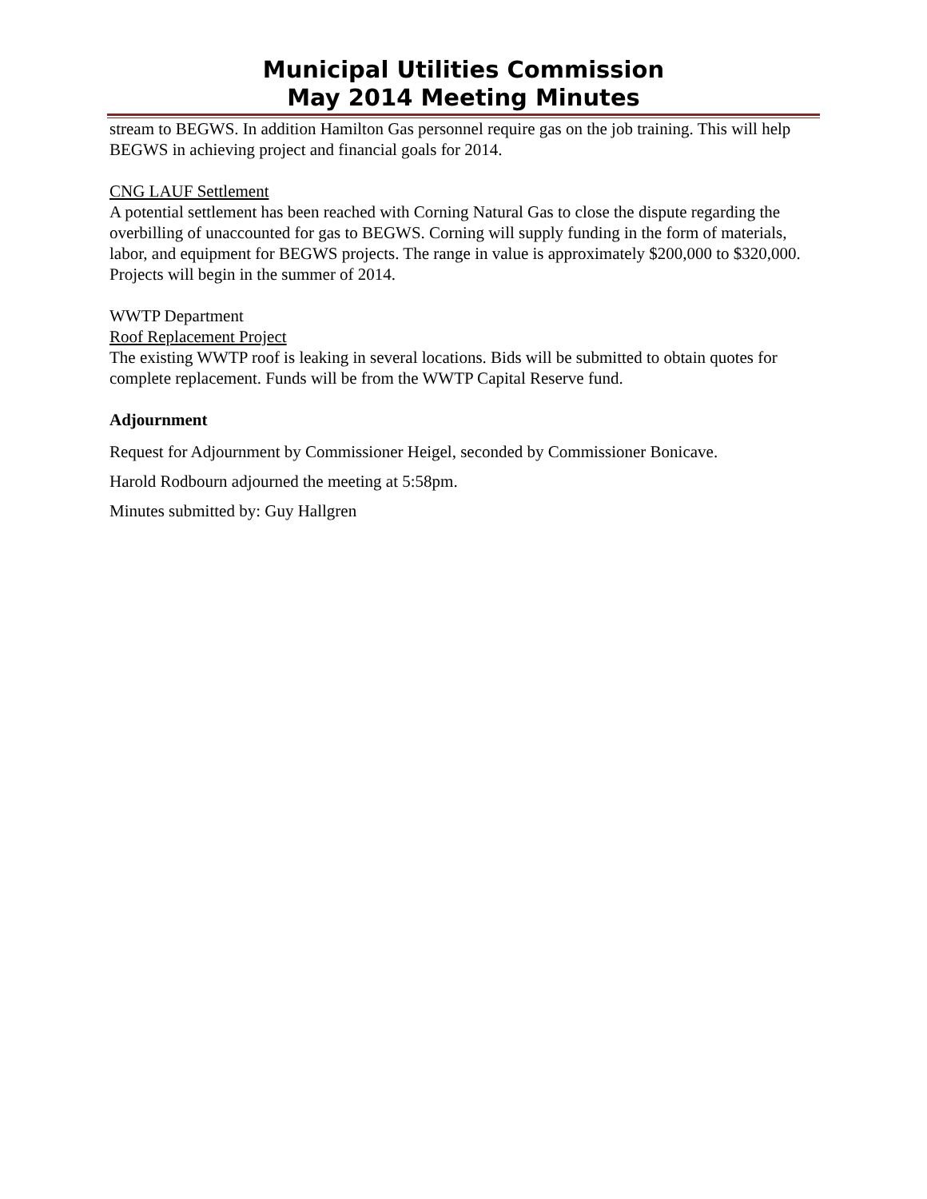Municipal Utilities Commission
May 2014 Meeting Minutes
stream to BEGWS. In addition Hamilton Gas personnel require gas on the job training. This will help BEGWS in achieving project and financial goals for 2014.
CNG LAUF Settlement
A potential settlement has been reached with Corning Natural Gas to close the dispute regarding the overbilling of unaccounted for gas to BEGWS. Corning will supply funding in the form of materials, labor, and equipment for BEGWS projects. The range in value is approximately $200,000 to $320,000. Projects will begin in the summer of 2014.
WWTP Department
Roof Replacement Project
The existing WWTP roof is leaking in several locations. Bids will be submitted to obtain quotes for complete replacement. Funds will be from the WWTP Capital Reserve fund.
Adjournment
Request for Adjournment by Commissioner Heigel, seconded by Commissioner Bonicave.
Harold Rodbourn adjourned the meeting at 5:58pm.
Minutes submitted by: Guy Hallgren